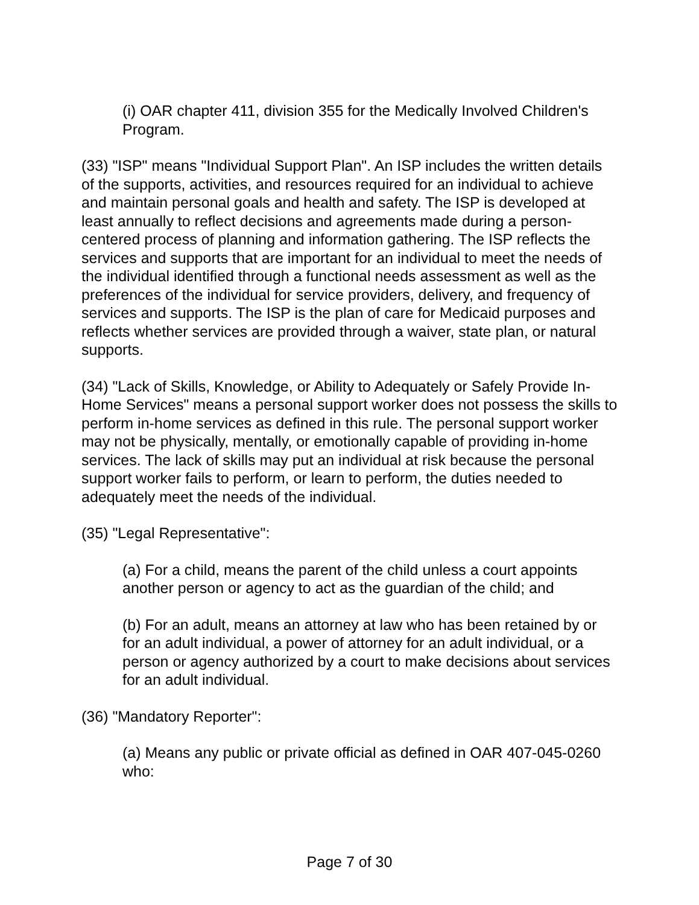(i) OAR chapter 411, division 355 for the Medically Involved Children's Program.
(33) "ISP" means "Individual Support Plan". An ISP includes the written details of the supports, activities, and resources required for an individual to achieve and maintain personal goals and health and safety. The ISP is developed at least annually to reflect decisions and agreements made during a person-centered process of planning and information gathering. The ISP reflects the services and supports that are important for an individual to meet the needs of the individual identified through a functional needs assessment as well as the preferences of the individual for service providers, delivery, and frequency of services and supports. The ISP is the plan of care for Medicaid purposes and reflects whether services are provided through a waiver, state plan, or natural supports.
(34) "Lack of Skills, Knowledge, or Ability to Adequately or Safely Provide In-Home Services" means a personal support worker does not possess the skills to perform in-home services as defined in this rule. The personal support worker may not be physically, mentally, or emotionally capable of providing in-home services. The lack of skills may put an individual at risk because the personal support worker fails to perform, or learn to perform, the duties needed to adequately meet the needs of the individual.
(35) "Legal Representative":
(a) For a child, means the parent of the child unless a court appoints another person or agency to act as the guardian of the child; and
(b) For an adult, means an attorney at law who has been retained by or for an adult individual, a power of attorney for an adult individual, or a person or agency authorized by a court to make decisions about services for an adult individual.
(36) "Mandatory Reporter":
(a) Means any public or private official as defined in OAR 407-045-0260 who:
Page 7 of 30